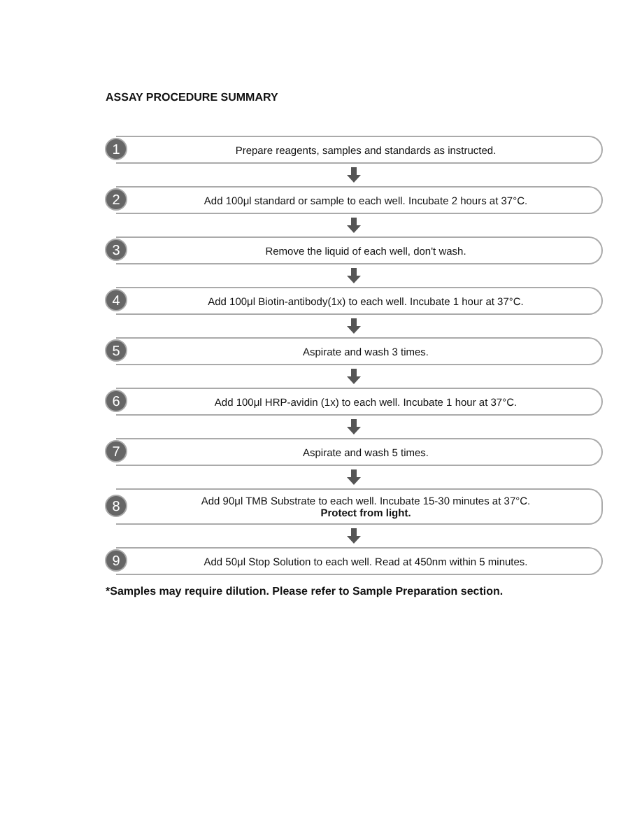ASSAY PROCEDURE SUMMARY
1
Prepare reagents, samples and standards as instructed.
2
Add 100μl standard or sample to each well. Incubate 2 hours at 37°C.
3
Remove the liquid of each well, don't wash.
4
Add 100μl Biotin-antibody(1x) to each well. Incubate 1 hour at 37°C.
5
Aspirate and wash 3 times.
6
Add 100μl HRP-avidin (1x) to each well. Incubate 1 hour at 37°C.
7
Aspirate and wash 5 times.
8
Add 90μl TMB Substrate to each well. Incubate 15-30 minutes at 37°C.
Protect from light.
9
Add 50μl Stop Solution to each well. Read at 450nm within 5 minutes.
*Samples may require dilution. Please refer to Sample Preparation section.